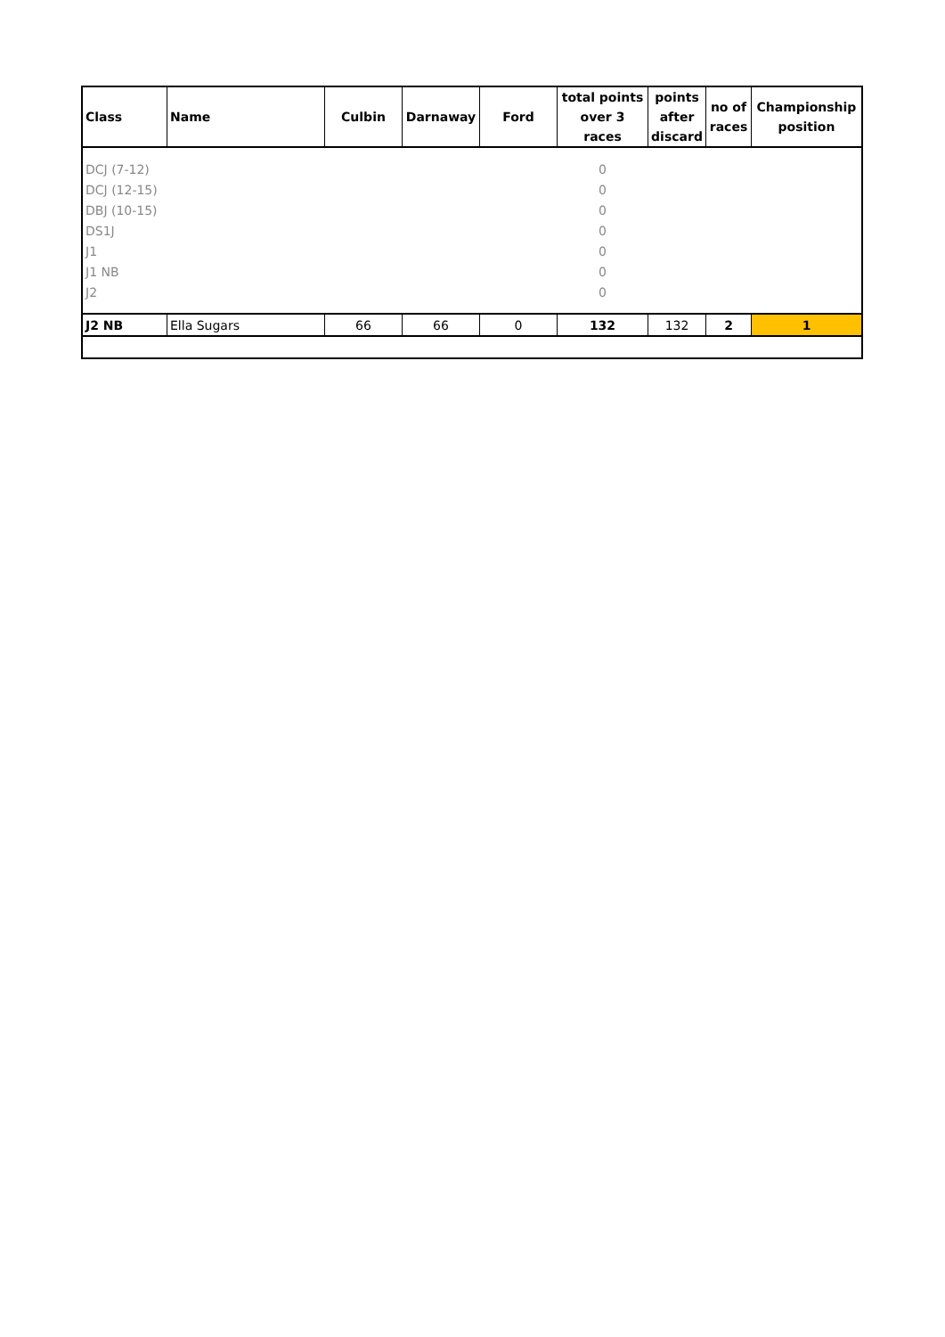| Class | Name | Culbin | Darnaway | Ford | total points over 3 races | points after discard | no of races | Championship position |
| --- | --- | --- | --- | --- | --- | --- | --- | --- |
| DCJ (7-12) | | | | | 0 | | | |
| DCJ (12-15) | | | | | 0 | | | |
| DBJ (10-15) | | | | | 0 | | | |
| DS1J | | | | | 0 | | | |
| J1 | | | | | 0 | | | |
| J1 NB | | | | | 0 | | | |
| J2 | | | | | 0 | | | |
| J2 NB | Ella Sugars | 66 | 66 | 0 | 132 | 132 | 2 | 1 |